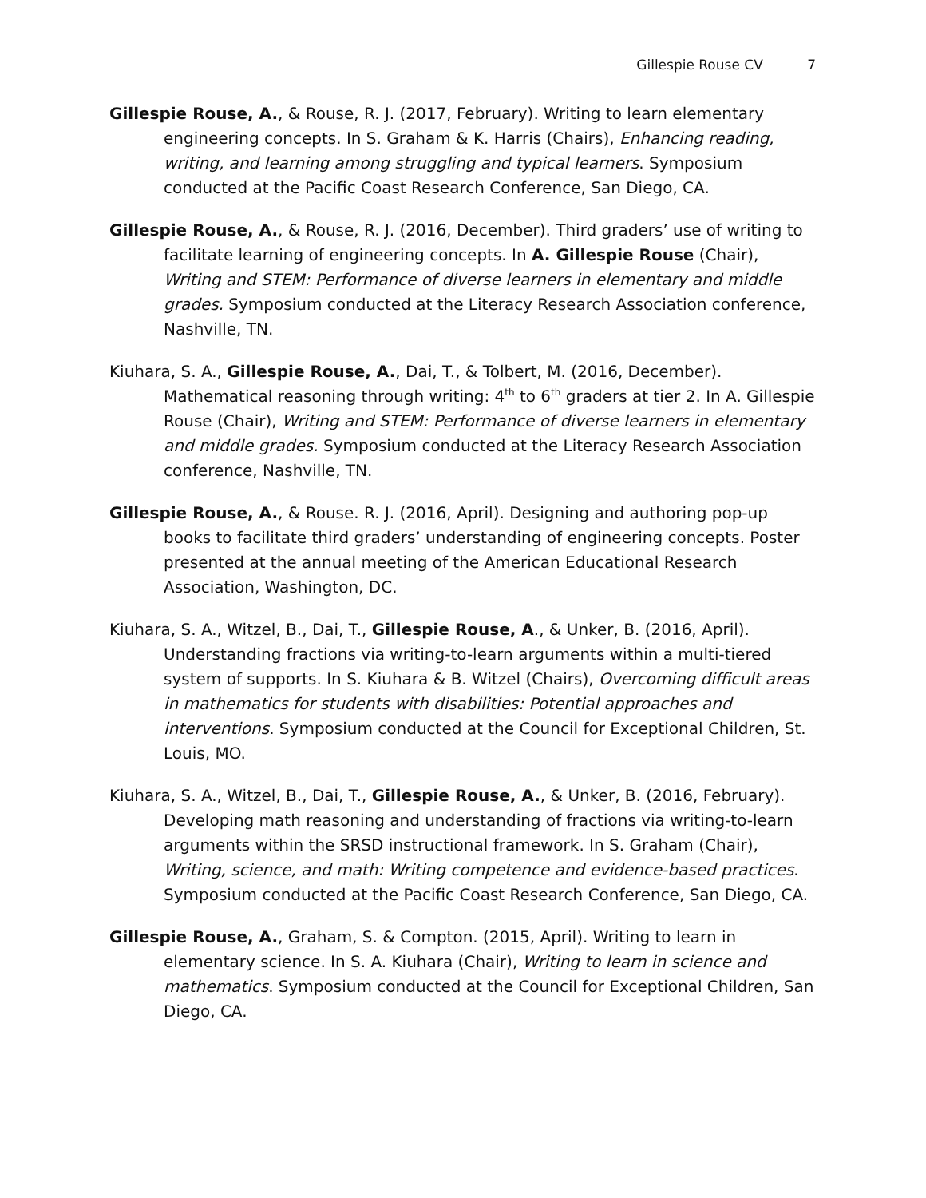Gillespie Rouse CV 7
Gillespie Rouse, A., & Rouse, R. J. (2017, February). Writing to learn elementary engineering concepts. In S. Graham & K. Harris (Chairs), Enhancing reading, writing, and learning among struggling and typical learners. Symposium conducted at the Pacific Coast Research Conference, San Diego, CA.
Gillespie Rouse, A., & Rouse, R. J. (2016, December). Third graders’ use of writing to facilitate learning of engineering concepts. In A. Gillespie Rouse (Chair), Writing and STEM: Performance of diverse learners in elementary and middle grades. Symposium conducted at the Literacy Research Association conference, Nashville, TN.
Kiuhara, S. A., Gillespie Rouse, A., Dai, T., & Tolbert, M. (2016, December). Mathematical reasoning through writing: 4<sup>th</sup> to 6<sup>th</sup> graders at tier 2. In A. Gillespie Rouse (Chair), Writing and STEM: Performance of diverse learners in elementary and middle grades. Symposium conducted at the Literacy Research Association conference, Nashville, TN.
Gillespie Rouse, A., & Rouse. R. J. (2016, April). Designing and authoring pop-up books to facilitate third graders’ understanding of engineering concepts. Poster presented at the annual meeting of the American Educational Research Association, Washington, DC.
Kiuhara, S. A., Witzel, B., Dai, T., Gillespie Rouse, A., & Unker, B. (2016, April). Understanding fractions via writing-to-learn arguments within a multi-tiered system of supports. In S. Kiuhara & B. Witzel (Chairs), Overcoming difficult areas in mathematics for students with disabilities: Potential approaches and interventions. Symposium conducted at the Council for Exceptional Children, St. Louis, MO.
Kiuhara, S. A., Witzel, B., Dai, T., Gillespie Rouse, A., & Unker, B. (2016, February). Developing math reasoning and understanding of fractions via writing-to-learn arguments within the SRSD instructional framework. In S. Graham (Chair), Writing, science, and math: Writing competence and evidence-based practices. Symposium conducted at the Pacific Coast Research Conference, San Diego, CA.
Gillespie Rouse, A., Graham, S. & Compton. (2015, April). Writing to learn in elementary science. In S. A. Kiuhara (Chair), Writing to learn in science and mathematics. Symposium conducted at the Council for Exceptional Children, San Diego, CA.